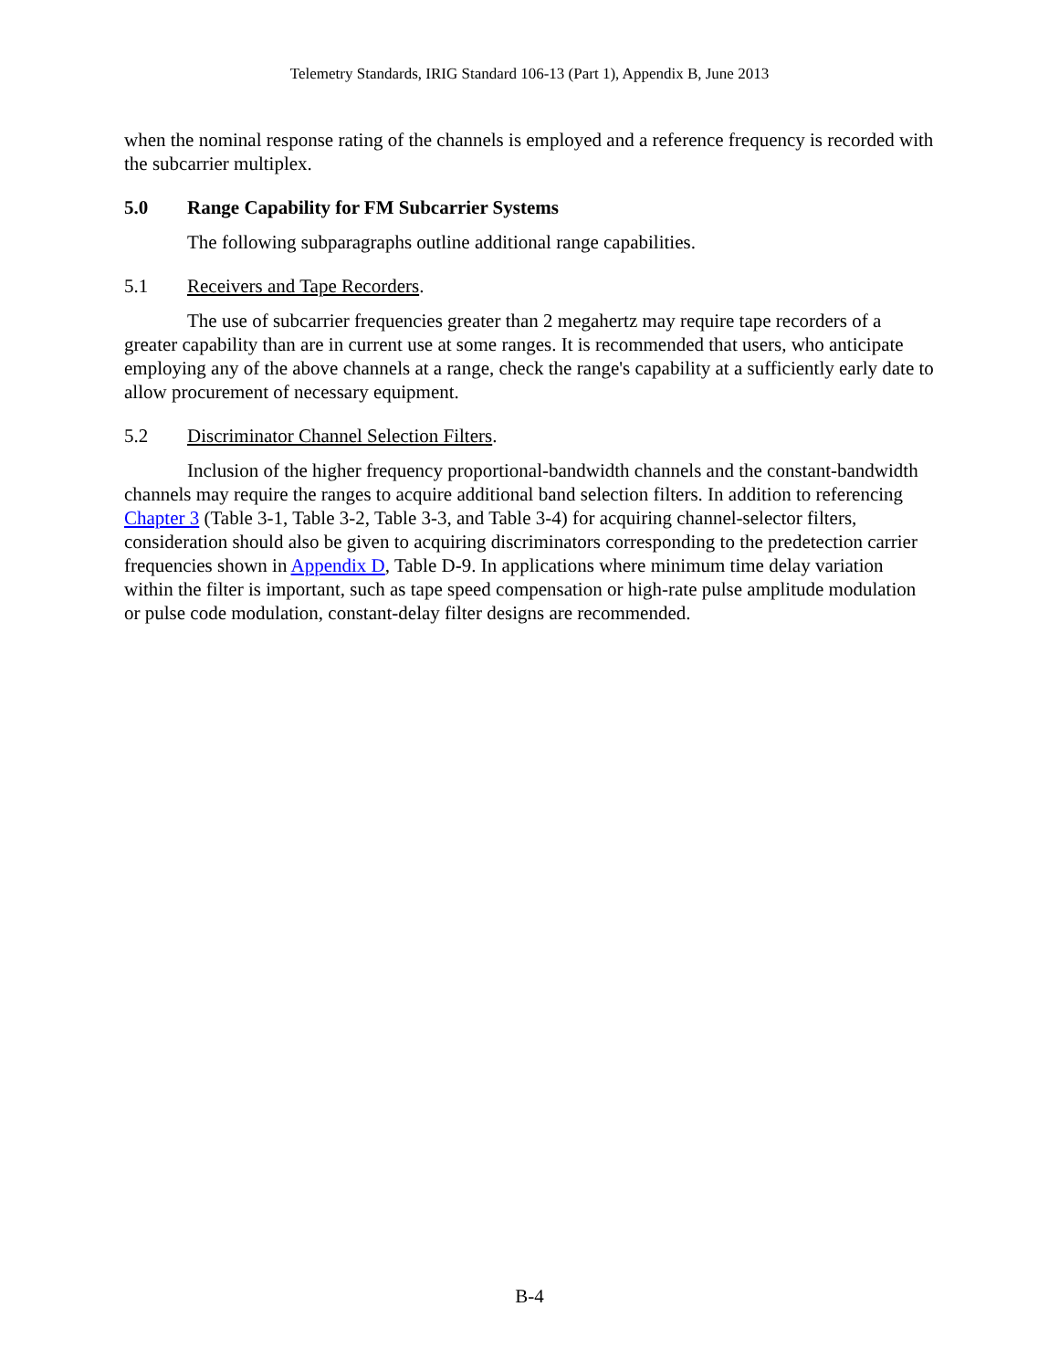Telemetry Standards, IRIG Standard 106-13 (Part 1), Appendix B, June 2013
when the nominal response rating of the channels is employed and a reference frequency is recorded with the subcarrier multiplex.
5.0 Range Capability for FM Subcarrier Systems
The following subparagraphs outline additional range capabilities.
5.1 Receivers and Tape Recorders.
The use of subcarrier frequencies greater than 2 megahertz may require tape recorders of a greater capability than are in current use at some ranges. It is recommended that users, who anticipate employing any of the above channels at a range, check the range's capability at a sufficiently early date to allow procurement of necessary equipment.
5.2 Discriminator Channel Selection Filters.
Inclusion of the higher frequency proportional-bandwidth channels and the constant-bandwidth channels may require the ranges to acquire additional band selection filters. In addition to referencing Chapter 3 (Table 3-1, Table 3-2, Table 3-3, and Table 3-4) for acquiring channel-selector filters, consideration should also be given to acquiring discriminators corresponding to the predetection carrier frequencies shown in Appendix D, Table D-9. In applications where minimum time delay variation within the filter is important, such as tape speed compensation or high-rate pulse amplitude modulation or pulse code modulation, constant-delay filter designs are recommended.
B-4